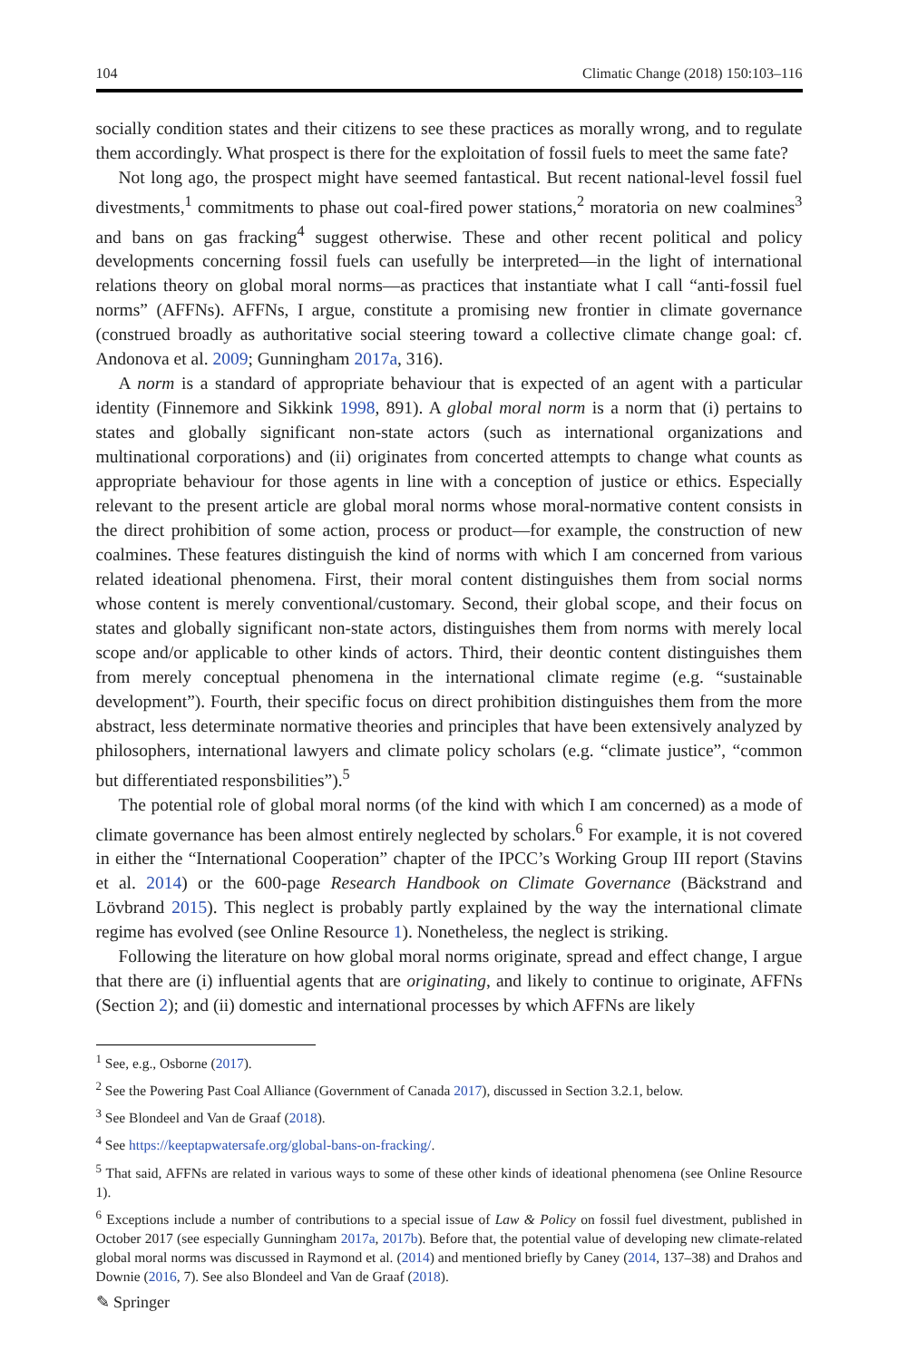104 Climatic Change (2018) 150:103–116
socially condition states and their citizens to see these practices as morally wrong, and to regulate them accordingly. What prospect is there for the exploitation of fossil fuels to meet the same fate?
Not long ago, the prospect might have seemed fantastical. But recent national-level fossil fuel divestments,<sup>1</sup> commitments to phase out coal-fired power stations,<sup>2</sup> moratoria on new coalmines<sup>3</sup> and bans on gas fracking<sup>4</sup> suggest otherwise. These and other recent political and policy developments concerning fossil fuels can usefully be interpreted—in the light of international relations theory on global moral norms—as practices that instantiate what I call “anti-fossil fuel norms” (AFFNs). AFFNs, I argue, constitute a promising new frontier in climate governance (construed broadly as authoritative social steering toward a collective climate change goal: cf. Andonova et al. 2009; Gunningham 2017a, 316).
A norm is a standard of appropriate behaviour that is expected of an agent with a particular identity (Finnemore and Sikkink 1998, 891). A global moral norm is a norm that (i) pertains to states and globally significant non-state actors (such as international organizations and multinational corporations) and (ii) originates from concerted attempts to change what counts as appropriate behaviour for those agents in line with a conception of justice or ethics. Especially relevant to the present article are global moral norms whose moral-normative content consists in the direct prohibition of some action, process or product—for example, the construction of new coalmines. These features distinguish the kind of norms with which I am concerned from various related ideational phenomena. First, their moral content distinguishes them from social norms whose content is merely conventional/customary. Second, their global scope, and their focus on states and globally significant non-state actors, distinguishes them from norms with merely local scope and/or applicable to other kinds of actors. Third, their deontic content distinguishes them from merely conceptual phenomena in the international climate regime (e.g. “sustainable development”). Fourth, their specific focus on direct prohibition distinguishes them from the more abstract, less determinate normative theories and principles that have been extensively analyzed by philosophers, international lawyers and climate policy scholars (e.g. “climate justice”, “common but differentiated responsbilities”).<sup>5</sup>
The potential role of global moral norms (of the kind with which I am concerned) as a mode of climate governance has been almost entirely neglected by scholars.<sup>6</sup> For example, it is not covered in either the “International Cooperation” chapter of the IPCC’s Working Group III report (Stavins et al. 2014) or the 600-page Research Handbook on Climate Governance (Bäckstrand and Lövbrand 2015). This neglect is probably partly explained by the way the international climate regime has evolved (see Online Resource 1). Nonetheless, the neglect is striking.
Following the literature on how global moral norms originate, spread and effect change, I argue that there are (i) influential agents that are originating, and likely to continue to originate, AFFNs (Section 2); and (ii) domestic and international processes by which AFFNs are likely
<sup>1</sup> See, e.g., Osborne (2017).
<sup>2</sup> See the Powering Past Coal Alliance (Government of Canada 2017), discussed in Section 3.2.1, below.
<sup>3</sup> See Blondeel and Van de Graaf (2018).
<sup>4</sup> See https://keeptapwatersafe.org/global-bans-on-fracking/.
<sup>5</sup> That said, AFFNs are related in various ways to some of these other kinds of ideational phenomena (see Online Resource 1).
<sup>6</sup> Exceptions include a number of contributions to a special issue of Law & Policy on fossil fuel divestment, published in October 2017 (see especially Gunningham 2017a, 2017b). Before that, the potential value of developing new climate-related global moral norms was discussed in Raymond et al. (2014) and mentioned briefly by Caney (2014, 137–38) and Drahos and Downie (2016, 7). See also Blondeel and Van de Graaf (2018).
✎ Springer